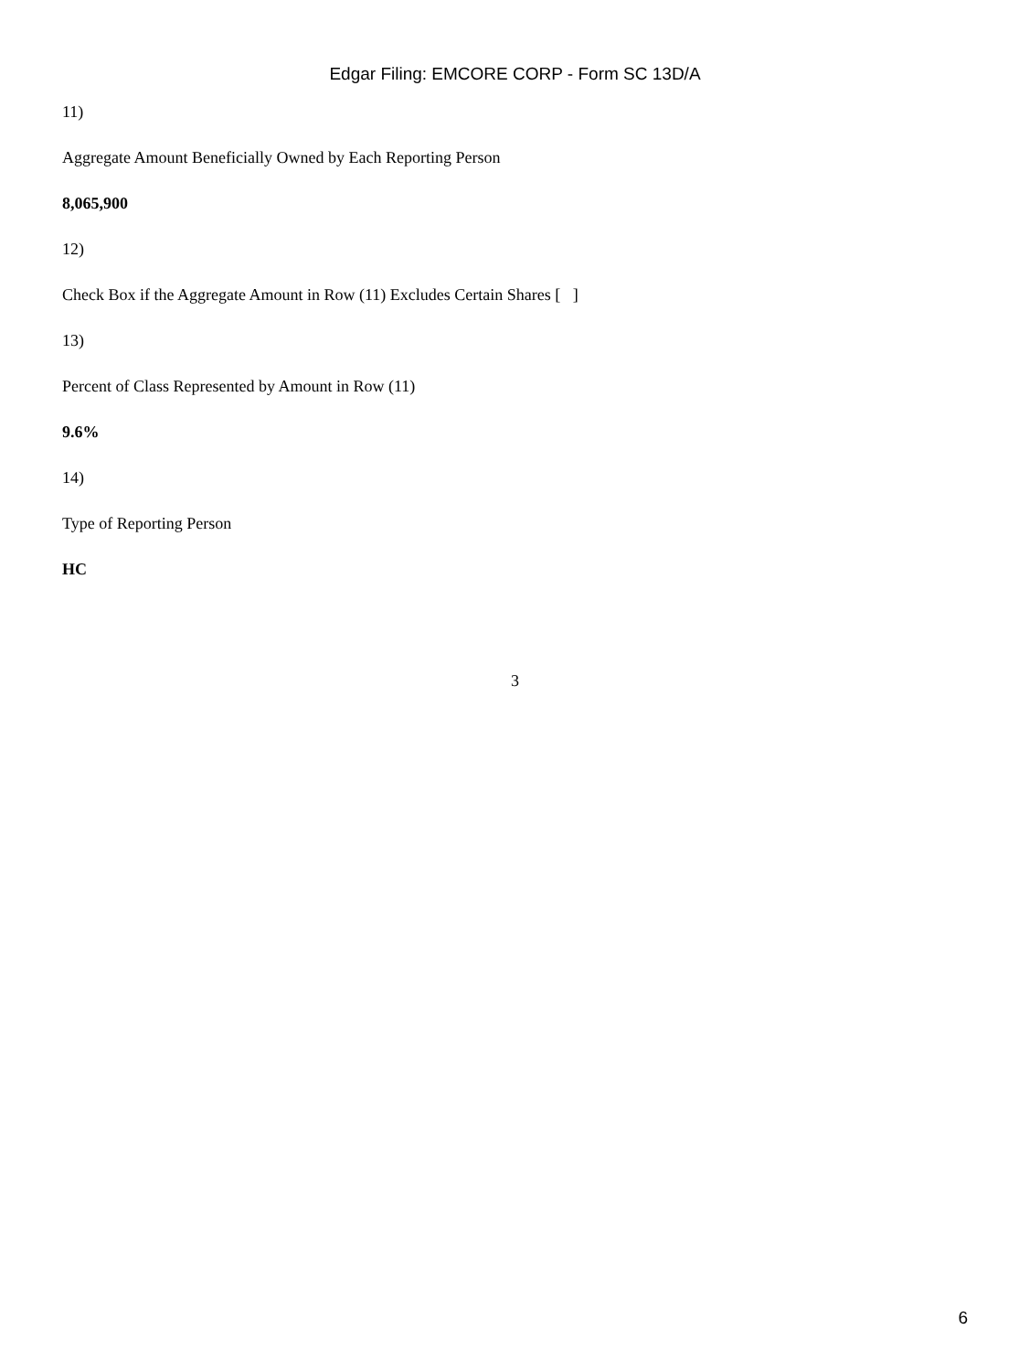Edgar Filing: EMCORE CORP - Form SC 13D/A
11)
Aggregate Amount Beneficially Owned by Each Reporting Person
8,065,900
12)
Check Box if the Aggregate Amount in Row (11) Excludes Certain Shares [ ]
13)
Percent of Class Represented by Amount in Row (11)
9.6%
14)
Type of Reporting Person
HC
3
6